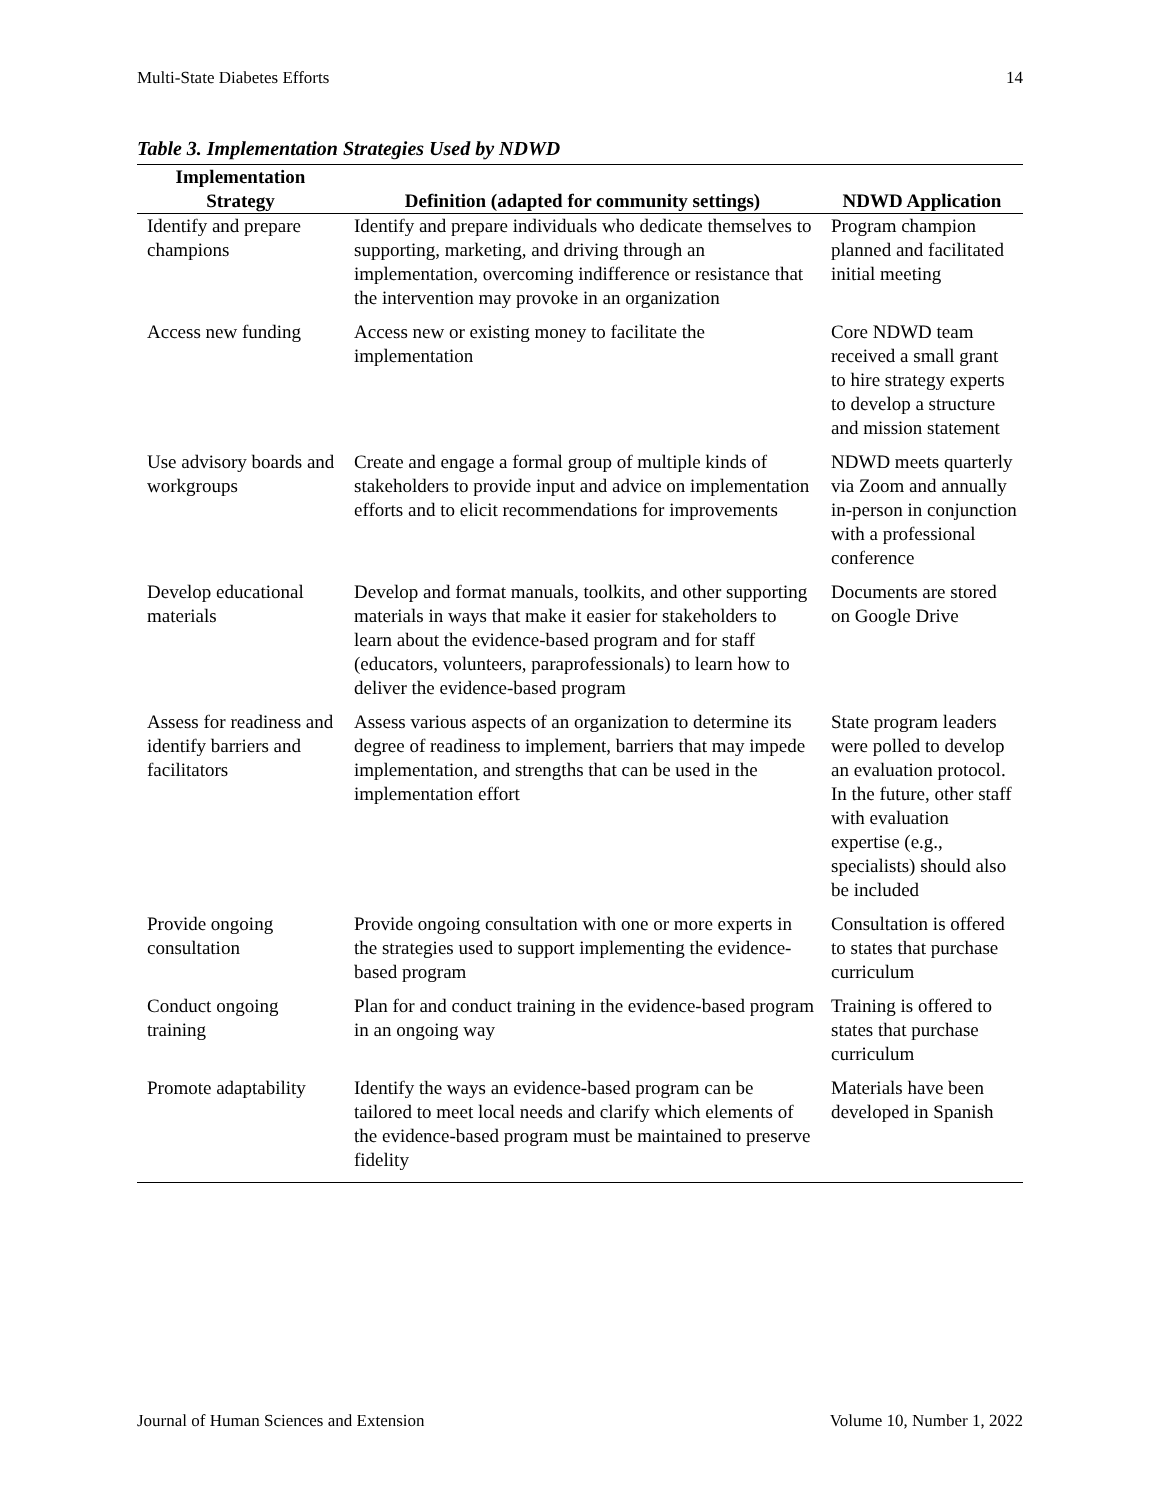Multi-State Diabetes Efforts 14
Table 3. Implementation Strategies Used by NDWD
| Implementation Strategy | Definition (adapted for community settings) | NDWD Application |
| --- | --- | --- |
| Identify and prepare champions | Identify and prepare individuals who dedicate themselves to supporting, marketing, and driving through an implementation, overcoming indifference or resistance that the intervention may provoke in an organization | Program champion planned and facilitated initial meeting |
| Access new funding | Access new or existing money to facilitate the implementation | Core NDWD team received a small grant to hire strategy experts to develop a structure and mission statement |
| Use advisory boards and workgroups | Create and engage a formal group of multiple kinds of stakeholders to provide input and advice on implementation efforts and to elicit recommendations for improvements | NDWD meets quarterly via Zoom and annually in-person in conjunction with a professional conference |
| Develop educational materials | Develop and format manuals, toolkits, and other supporting materials in ways that make it easier for stakeholders to learn about the evidence-based program and for staff (educators, volunteers, paraprofessionals) to learn how to deliver the evidence-based program | Documents are stored on Google Drive |
| Assess for readiness and identify barriers and facilitators | Assess various aspects of an organization to determine its degree of readiness to implement, barriers that may impede implementation, and strengths that can be used in the implementation effort | State program leaders were polled to develop an evaluation protocol. In the future, other staff with evaluation expertise (e.g., specialists) should also be included |
| Provide ongoing consultation | Provide ongoing consultation with one or more experts in the strategies used to support implementing the evidence-based program | Consultation is offered to states that purchase curriculum |
| Conduct ongoing training | Plan for and conduct training in the evidence-based program in an ongoing way | Training is offered to states that purchase curriculum |
| Promote adaptability | Identify the ways an evidence-based program can be tailored to meet local needs and clarify which elements of the evidence-based program must be maintained to preserve fidelity | Materials have been developed in Spanish |
Journal of Human Sciences and Extension Volume 10, Number 1, 2022